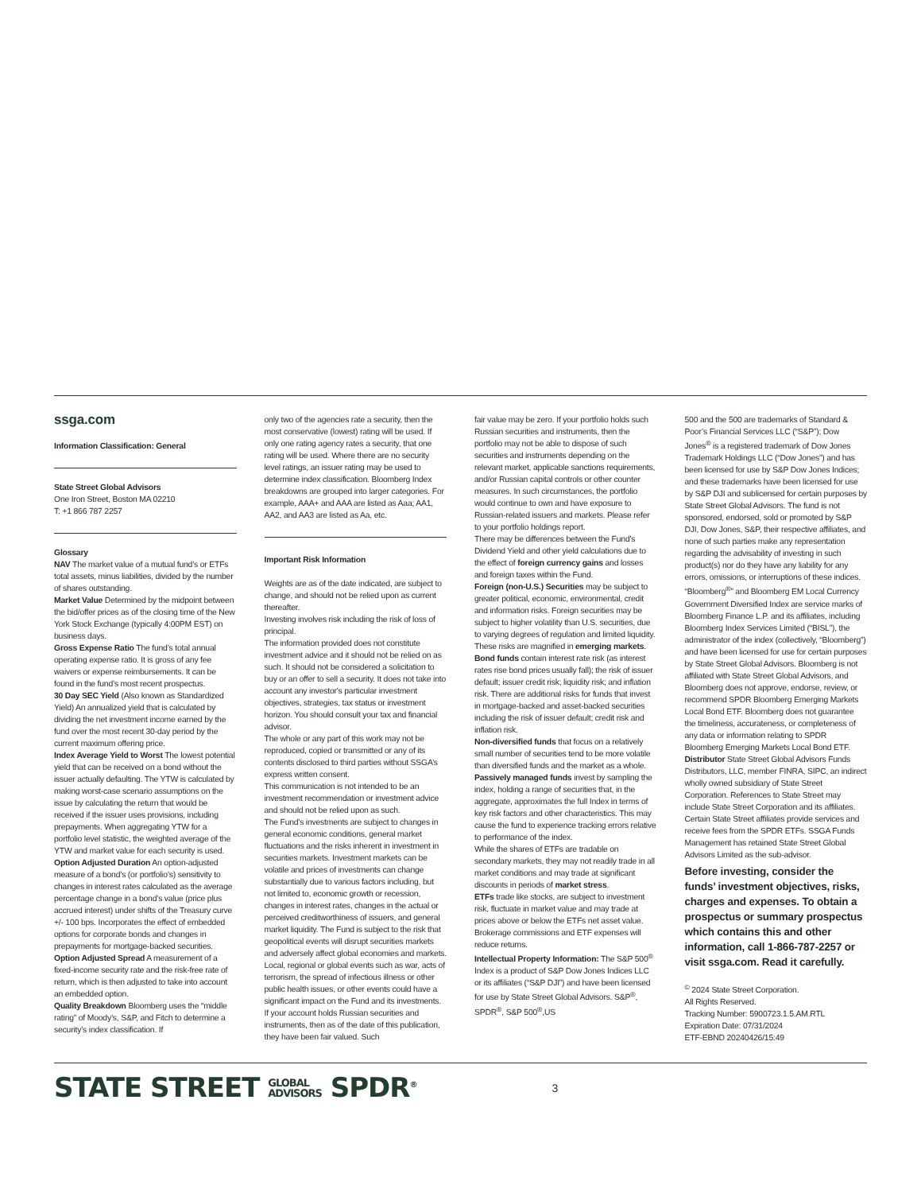ssga.com
Information Classification: General
State Street Global Advisors
One Iron Street, Boston MA 02210
T: +1 866 787 2257
Glossary
NAV The market value of a mutual fund’s or ETFs total assets, minus liabilities, divided by the number of shares outstanding.
Market Value Determined by the midpoint between the bid/offer prices as of the closing time of the New York Stock Exchange (typically 4:00PM EST) on business days.
Gross Expense Ratio The fund’s total annual operating expense ratio. It is gross of any fee waivers or expense reimbursements. It can be found in the fund’s most recent prospectus.
30 Day SEC Yield (Also known as Standardized Yield) An annualized yield that is calculated by dividing the net investment income earned by the fund over the most recent 30-day period by the current maximum offering price.
Index Average Yield to Worst The lowest potential yield that can be received on a bond without the issuer actually defaulting. The YTW is calculated by making worst-case scenario assumptions on the issue by calculating the return that would be received if the issuer uses provisions, including prepayments. When aggregating YTW for a portfolio level statistic, the weighted average of the YTW and market value for each security is used.
Option Adjusted Duration An option-adjusted measure of a bond’s (or portfolio’s) sensitivity to changes in interest rates calculated as the average percentage change in a bond’s value (price plus accrued interest) under shifts of the Treasury curve +/- 100 bps. Incorporates the effect of embedded options for corporate bonds and changes in prepayments for mortgage-backed securities.
Option Adjusted Spread A measurement of a fixed-income security rate and the risk-free rate of return, which is then adjusted to take into account an embedded option.
Quality Breakdown Bloomberg uses the “middle rating” of Moody’s, S&P, and Fitch to determine a security’s index classification. If
only two of the agencies rate a security, then the most conservative (lowest) rating will be used. If only one rating agency rates a security, that one rating will be used. Where there are no security level ratings, an issuer rating may be used to determine index classification. Bloomberg Index breakdowns are grouped into larger categories. For example, AAA+ and AAA are listed as Aaa; AA1, AA2, and AA3 are listed as Aa, etc.
Important Risk Information
Weights are as of the date indicated, are subject to change, and should not be relied upon as current thereafter.
Investing involves risk including the risk of loss of principal.
The information provided does not constitute investment advice and it should not be relied on as such. It should not be considered a solicitation to buy or an offer to sell a security. It does not take into account any investor's particular investment objectives, strategies, tax status or investment horizon. You should consult your tax and financial advisor.
The whole or any part of this work may not be reproduced, copied or transmitted or any of its contents disclosed to third parties without SSGA’s express written consent.
This communication is not intended to be an investment recommendation or investment advice and should not be relied upon as such.
The Fund's investments are subject to changes in general economic conditions, general market fluctuations and the risks inherent in investment in securities markets. Investment markets can be volatile and prices of investments can change substantially due to various factors including, but not limited to, economic growth or recession, changes in interest rates, changes in the actual or perceived creditworthiness of issuers, and general market liquidity. The Fund is subject to the risk that geopolitical events will disrupt securities markets and adversely affect global economies and markets. Local, regional or global events such as war, acts of terrorism, the spread of infectious illness or other public health issues, or other events could have a significant impact on the Fund and its investments.
If your account holds Russian securities and instruments, then as of the date of this publication, they have been fair valued. Such
fair value may be zero. If your portfolio holds such Russian securities and instruments, then the portfolio may not be able to dispose of such securities and instruments depending on the relevant market, applicable sanctions requirements, and/or Russian capital controls or other counter measures. In such circumstances, the portfolio would continue to own and have exposure to Russian-related issuers and markets. Please refer to your portfolio holdings report.
There may be differences between the Fund's Dividend Yield and other yield calculations due to the effect of foreign currency gains and losses and foreign taxes within the Fund.
Foreign (non-U.S.) Securities may be subject to greater political, economic, environmental, credit and information risks. Foreign securities may be subject to higher volatility than U.S. securities, due to varying degrees of regulation and limited liquidity. These risks are magnified in emerging markets.
Bond funds contain interest rate risk (as interest rates rise bond prices usually fall); the risk of issuer default; issuer credit risk; liquidity risk; and inflation risk. There are additional risks for funds that invest in mortgage-backed and asset-backed securities including the risk of issuer default; credit risk and inflation risk.
Non-diversified funds that focus on a relatively small number of securities tend to be more volatile than diversified funds and the market as a whole.
Passively managed funds invest by sampling the index, holding a range of securities that, in the aggregate, approximates the full Index in terms of key risk factors and other characteristics. This may cause the fund to experience tracking errors relative to performance of the index.
While the shares of ETFs are tradable on secondary markets, they may not readily trade in all market conditions and may trade at significant discounts in periods of market stress.
ETFs trade like stocks, are subject to investment risk, fluctuate in market value and may trade at prices above or below the ETFs net asset value. Brokerage commissions and ETF expenses will reduce returns.
Intellectual Property Information: The S&P 500<sup>®</sup> Index is a product of S&P Dow Jones Indices LLC or its affiliates (“S&P DJI”) and have been licensed for use by State Street Global Advisors. S&P<sup>®</sup>, SPDR<sup>®</sup>, S&P 500<sup>®</sup>,US
500 and the 500 are trademarks of Standard & Poor’s Financial Services LLC (“S&P”); Dow Jones<sup>®</sup> is a registered trademark of Dow Jones Trademark Holdings LLC (“Dow Jones”) and has been licensed for use by S&P Dow Jones Indices; and these trademarks have been licensed for use by S&P DJI and sublicensed for certain purposes by State Street Global Advisors. The fund is not sponsored, endorsed, sold or promoted by S&P DJI, Dow Jones, S&P, their respective affiliates, and none of such parties make any representation regarding the advisability of investing in such product(s) nor do they have any liability for any errors, omissions, or interruptions of these indices.
“Bloomberg<sup>®</sup>” and Bloomberg EM Local Currency Government Diversified Index are service marks of Bloomberg Finance L.P. and its affiliates, including Bloomberg Index Services Limited (“BISL”), the administrator of the index (collectively, “Bloomberg”) and have been licensed for use for certain purposes by State Street Global Advisors. Bloomberg is not affiliated with State Street Global Advisors, and Bloomberg does not approve, endorse, review, or recommend SPDR Bloomberg Emerging Markets Local Bond ETF. Bloomberg does not guarantee the timeliness, accurateness, or completeness of any data or information relating to SPDR Bloomberg Emerging Markets Local Bond ETF.
Distributor State Street Global Advisors Funds Distributors, LLC, member FINRA, SIPC, an indirect wholly owned subsidiary of State Street Corporation. References to State Street may include State Street Corporation and its affiliates. Certain State Street affiliates provide services and receive fees from the SPDR ETFs. SSGA Funds Management has retained State Street Global Advisors Limited as the sub-advisor.
Before investing, consider the funds’ investment objectives, risks, charges and expenses. To obtain a prospectus or summary prospectus which contains this and other information, call 1-866-787-2257 or visit ssga.com. Read it carefully.
<sup>©</sup> 2024 State Street Corporation.
All Rights Reserved.
Tracking Number: 5900723.1.5.AM.RTL
Expiration Date: 07/31/2024
ETF-EBND 20240426/15:49
STATE STREET GLOBAL
ADVISORS SPDR<sup>®</sup>
3